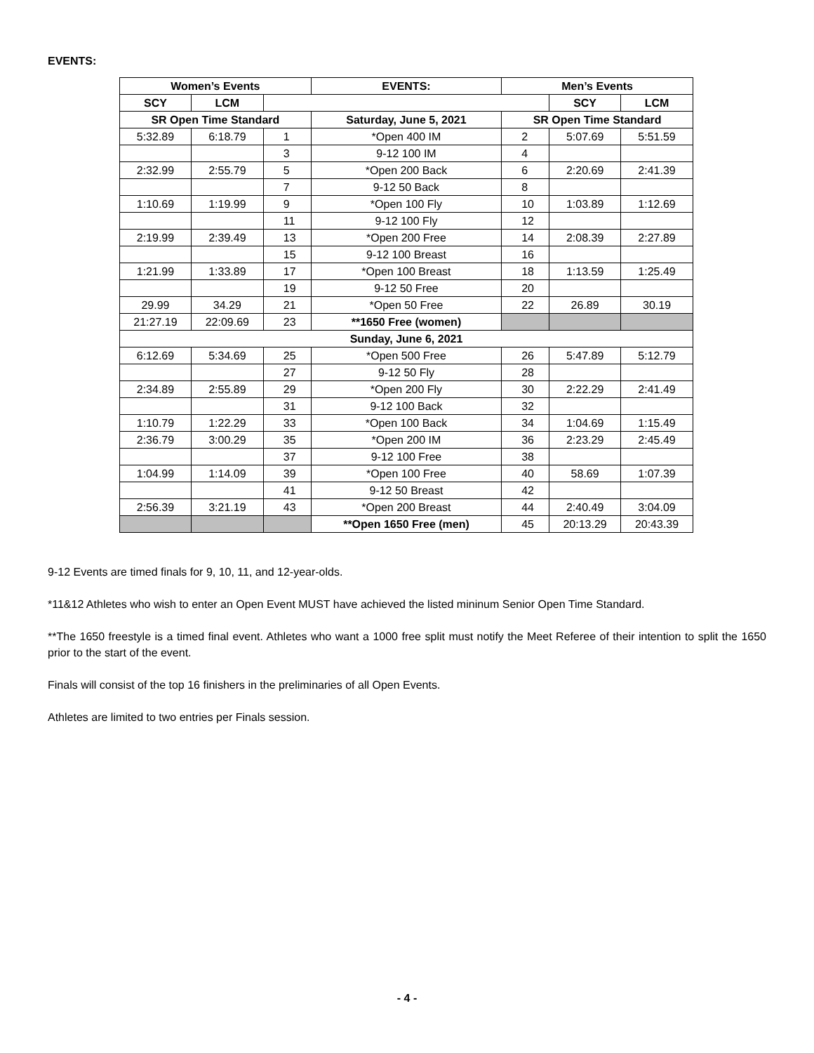EVENTS:
| Women’s Events | | | EVENTS: | Men’s Events | | |
| --- | --- | --- | --- | --- | --- | --- |
| SCY | LCM | | | | SCY | LCM |
| SR Open Time Standard | | | Saturday, June 5, 2021 | SR Open Time Standard | | |
| 5:32.89 | 6:18.79 | 1 | *Open 400 IM | 2 | 5:07.69 | 5:51.59 |
| | | 3 | 9-12 100 IM | 4 | | |
| 2:32.99 | 2:55.79 | 5 | *Open 200 Back | 6 | 2:20.69 | 2:41.39 |
| | | 7 | 9-12 50 Back | 8 | | |
| 1:10.69 | 1:19.99 | 9 | *Open 100 Fly | 10 | 1:03.89 | 1:12.69 |
| | | 11 | 9-12 100 Fly | 12 | | |
| 2:19.99 | 2:39.49 | 13 | *Open 200 Free | 14 | 2:08.39 | 2:27.89 |
| | | 15 | 9-12 100 Breast | 16 | | |
| 1:21.99 | 1:33.89 | 17 | *Open 100 Breast | 18 | 1:13.59 | 1:25.49 |
| | | 19 | 9-12 50 Free | 20 | | |
| 29.99 | 34.29 | 21 | *Open 50 Free | 22 | 26.89 | 30.19 |
| 21:27.19 | 22:09.69 | 23 | **1650 Free (women) | | | |
| Sunday, June 6, 2021 | | | | | | |
| 6:12.69 | 5:34.69 | 25 | *Open 500 Free | 26 | 5:47.89 | 5:12.79 |
| | | 27 | 9-12 50 Fly | 28 | | |
| 2:34.89 | 2:55.89 | 29 | *Open 200 Fly | 30 | 2:22.29 | 2:41.49 |
| | | 31 | 9-12 100 Back | 32 | | |
| 1:10.79 | 1:22.29 | 33 | *Open 100 Back | 34 | 1:04.69 | 1:15.49 |
| 2:36.79 | 3:00.29 | 35 | *Open 200 IM | 36 | 2:23.29 | 2:45.49 |
| | | 37 | 9-12 100 Free | 38 | | |
| 1:04.99 | 1:14.09 | 39 | *Open 100 Free | 40 | 58.69 | 1:07.39 |
| | | 41 | 9-12 50 Breast | 42 | | |
| 2:56.39 | 3:21.19 | 43 | *Open 200 Breast | 44 | 2:40.49 | 3:04.09 |
| | | | **Open 1650 Free (men) | 45 | 20:13.29 | 20:43.39 |
9-12 Events are timed finals for 9, 10, 11, and 12-year-olds.
*11&12 Athletes who wish to enter an Open Event MUST have achieved the listed mininum Senior Open Time Standard.
**The 1650 freestyle is a timed final event. Athletes who want a 1000 free split must notify the Meet Referee of their intention to split the 1650 prior to the start of the event.
Finals will consist of the top 16 finishers in the preliminaries of all Open Events.
Athletes are limited to two entries per Finals session.
- 4 -